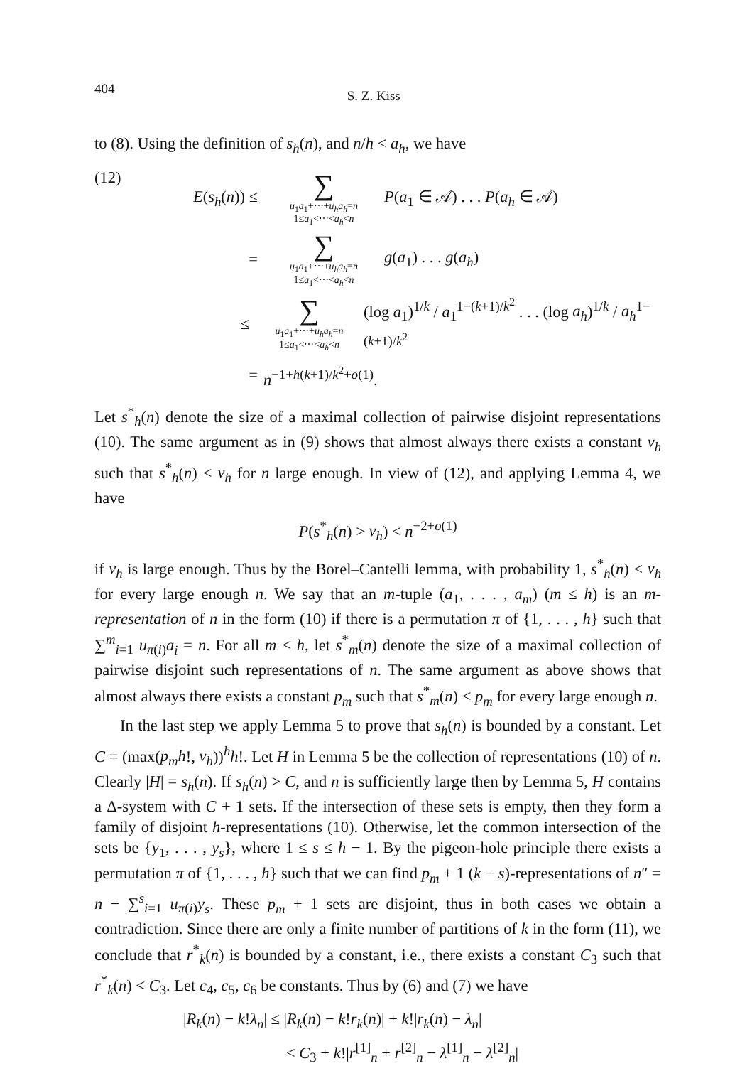404 S. Z. Kiss
to (8). Using the definition of s<sub>h</sub>(n), and n/h < a<sub>h</sub>, we have
(12)
E(s<sub>h</sub>(n)) ≤
∑
u<sub>1</sub>a<sub>1</sub>+⋯+u<sub>h</sub>a<sub>h</sub>=n
1≤a<sub>1</sub><⋯<a<sub>h</sub><n
P(a<sub>1</sub> ∈ 𝒜) . . . P(a<sub>h</sub> ∈ 𝒜)
=
∑
u<sub>1</sub>a<sub>1</sub>+⋯+u<sub>h</sub>a<sub>h</sub>=n
1≤a<sub>1</sub><⋯<a<sub>h</sub><n
g(a<sub>1</sub>) . . . g(a<sub>h</sub>)
≤
∑
u<sub>1</sub>a<sub>1</sub>+⋯+u<sub>h</sub>a<sub>h</sub>=n
1≤a<sub>1</sub><⋯<a<sub>h</sub><n
(log a<sub>1</sub>)<sup>1/k</sup> / a<sub>1</sub><sup>1−(k+1)/k<sup>2</sup></sup> . . . (log a<sub>h</sub>)<sup>1/k</sup> / a<sub>h</sub><sup>1−(k+1)/k<sup>2</sup></sup>
= n<sup>−1+h(k+1)/k<sup>2</sup>+o(1)</sup>.
Let s<sup>*</sup><sub>h</sub>(n) denote the size of a maximal collection of pairwise disjoint representations (10). The same argument as in (9) shows that almost always there exists a constant v<sub>h</sub> such that s<sup>*</sup><sub>h</sub>(n) < v<sub>h</sub> for n large enough. In view of (12), and applying Lemma 4, we have
P(s<sup>*</sup><sub>h</sub>(n) > v<sub>h</sub>) < n<sup>−2+o(1)</sup>
if v<sub>h</sub> is large enough. Thus by the Borel–Cantelli lemma, with probability 1, s<sup>*</sup><sub>h</sub>(n) < v<sub>h</sub> for every large enough n. We say that an m-tuple (a<sub>1</sub>, . . . , a<sub>m</sub>) (m ≤ h) is an m-representation of n in the form (10) if there is a permutation π of {1, . . . , h} such that ∑<sup>m</sup><sub>i=1</sub> u<sub>π(i)</sub>a<sub>i</sub> = n. For all m < h, let s<sup>*</sup><sub>m</sub>(n) denote the size of a maximal collection of pairwise disjoint such representations of n. The same argument as above shows that almost always there exists a constant p<sub>m</sub> such that s<sup>*</sup><sub>m</sub>(n) < p<sub>m</sub> for every large enough n.
In the last step we apply Lemma 5 to prove that s<sub>h</sub>(n) is bounded by a constant. Let C = (max(p<sub>m</sub>h!, v<sub>h</sub>))<sup>h</sup>h!. Let H in Lemma 5 be the collection of representations (10) of n. Clearly |H| = s<sub>h</sub>(n). If s<sub>h</sub>(n) > C, and n is sufficiently large then by Lemma 5, H contains a Δ-system with C + 1 sets. If the intersection of these sets is empty, then they form a family of disjoint h-representations (10). Otherwise, let the common intersection of the sets be {y<sub>1</sub>, . . . , y<sub>s</sub>}, where 1 ≤ s ≤ h − 1. By the pigeon-hole principle there exists a permutation π of {1, . . . , h} such that we can find p<sub>m</sub> + 1 (k − s)-representations of n″ = n − ∑<sup>s</sup><sub>i=1</sub> u<sub>π(i)</sub>y<sub>s</sub>. These p<sub>m</sub> + 1 sets are disjoint, thus in both cases we obtain a contradiction. Since there are only a finite number of partitions of k in the form (11), we conclude that r<sup>*</sup><sub>k</sub>(n) is bounded by a constant, i.e., there exists a constant C<sub>3</sub> such that r<sup>*</sup><sub>k</sub>(n) < C<sub>3</sub>. Let c<sub>4</sub>, c<sub>5</sub>, c<sub>6</sub> be constants. Thus by (6) and (7) we have
|R<sub>k</sub>(n) − k!λ<sub>n</sub>| ≤ |R<sub>k</sub>(n) − k!r<sub>k</sub>(n)| + k!|r<sub>k</sub>(n) − λ<sub>n</sub>|
< C<sub>3</sub> + k!|r<sup>[1]</sup><sub>n</sub> + r<sup>[2]</sup><sub>n</sub> − λ<sup>[1]</sup><sub>n</sub> − λ<sup>[2]</sup><sub>n</sub>|